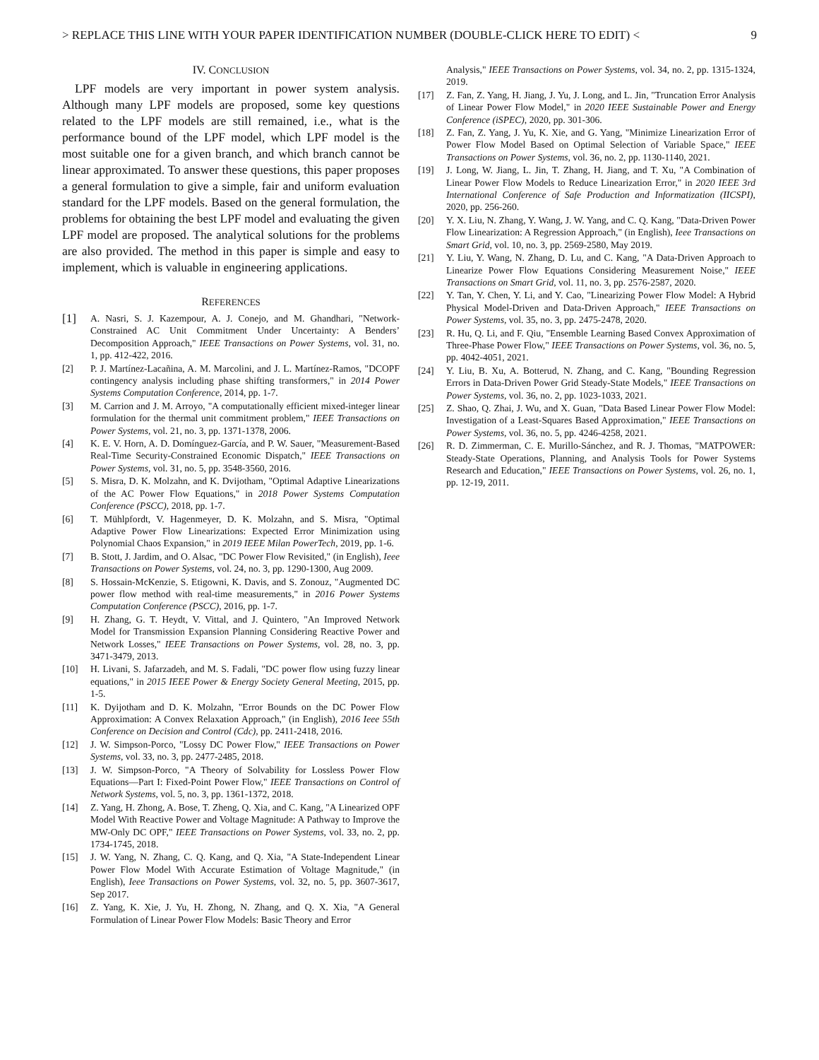> REPLACE THIS LINE WITH YOUR PAPER IDENTIFICATION NUMBER (DOUBLE-CLICK HERE TO EDIT) < 9
IV. CONCLUSION
LPF models are very important in power system analysis. Although many LPF models are proposed, some key questions related to the LPF models are still remained, i.e., what is the performance bound of the LPF model, which LPF model is the most suitable one for a given branch, and which branch cannot be linear approximated. To answer these questions, this paper proposes a general formulation to give a simple, fair and uniform evaluation standard for the LPF models. Based on the general formulation, the problems for obtaining the best LPF model and evaluating the given LPF model are proposed. The analytical solutions for the problems are also provided. The method in this paper is simple and easy to implement, which is valuable in engineering applications.
REFERENCES
[1] A. Nasri, S. J. Kazempour, A. J. Conejo, and M. Ghandhari, "Network-Constrained AC Unit Commitment Under Uncertainty: A Benders’ Decomposition Approach," IEEE Transactions on Power Systems, vol. 31, no. 1, pp. 412-422, 2016.
[2] P. J. Martínez-Lacañina, A. M. Marcolini, and J. L. Martínez-Ramos, "DCOPF contingency analysis including phase shifting transformers," in 2014 Power Systems Computation Conference, 2014, pp. 1-7.
[3] M. Carrion and J. M. Arroyo, "A computationally efficient mixed-integer linear formulation for the thermal unit commitment problem," IEEE Transactions on Power Systems, vol. 21, no. 3, pp. 1371-1378, 2006.
[4] K. E. V. Horn, A. D. Domínguez-García, and P. W. Sauer, "Measurement-Based Real-Time Security-Constrained Economic Dispatch," IEEE Transactions on Power Systems, vol. 31, no. 5, pp. 3548-3560, 2016.
[5] S. Misra, D. K. Molzahn, and K. Dvijotham, "Optimal Adaptive Linearizations of the AC Power Flow Equations," in 2018 Power Systems Computation Conference (PSCC), 2018, pp. 1-7.
[6] T. Mühlpfordt, V. Hagenmeyer, D. K. Molzahn, and S. Misra, "Optimal Adaptive Power Flow Linearizations: Expected Error Minimization using Polynomial Chaos Expansion," in 2019 IEEE Milan PowerTech, 2019, pp. 1-6.
[7] B. Stott, J. Jardim, and O. Alsac, "DC Power Flow Revisited," (in English), Ieee Transactions on Power Systems, vol. 24, no. 3, pp. 1290-1300, Aug 2009.
[8] S. Hossain-McKenzie, S. Etigowni, K. Davis, and S. Zonouz, "Augmented DC power flow method with real-time measurements," in 2016 Power Systems Computation Conference (PSCC), 2016, pp. 1-7.
[9] H. Zhang, G. T. Heydt, V. Vittal, and J. Quintero, "An Improved Network Model for Transmission Expansion Planning Considering Reactive Power and Network Losses," IEEE Transactions on Power Systems, vol. 28, no. 3, pp. 3471-3479, 2013.
[10] H. Livani, S. Jafarzadeh, and M. S. Fadali, "DC power flow using fuzzy linear equations," in 2015 IEEE Power & Energy Society General Meeting, 2015, pp. 1-5.
[11] K. Dyijotham and D. K. Molzahn, "Error Bounds on the DC Power Flow Approximation: A Convex Relaxation Approach," (in English), 2016 Ieee 55th Conference on Decision and Control (Cdc), pp. 2411-2418, 2016.
[12] J. W. Simpson-Porco, "Lossy DC Power Flow," IEEE Transactions on Power Systems, vol. 33, no. 3, pp. 2477-2485, 2018.
[13] J. W. Simpson-Porco, "A Theory of Solvability for Lossless Power Flow Equations—Part I: Fixed-Point Power Flow," IEEE Transactions on Control of Network Systems, vol. 5, no. 3, pp. 1361-1372, 2018.
[14] Z. Yang, H. Zhong, A. Bose, T. Zheng, Q. Xia, and C. Kang, "A Linearized OPF Model With Reactive Power and Voltage Magnitude: A Pathway to Improve the MW-Only DC OPF," IEEE Transactions on Power Systems, vol. 33, no. 2, pp. 1734-1745, 2018.
[15] J. W. Yang, N. Zhang, C. Q. Kang, and Q. Xia, "A State-Independent Linear Power Flow Model With Accurate Estimation of Voltage Magnitude," (in English), Ieee Transactions on Power Systems, vol. 32, no. 5, pp. 3607-3617, Sep 2017.
[16] Z. Yang, K. Xie, J. Yu, H. Zhong, N. Zhang, and Q. X. Xia, "A General Formulation of Linear Power Flow Models: Basic Theory and Error
Analysis," IEEE Transactions on Power Systems, vol. 34, no. 2, pp. 1315-1324, 2019.
[17] Z. Fan, Z. Yang, H. Jiang, J. Yu, J. Long, and L. Jin, "Truncation Error Analysis of Linear Power Flow Model," in 2020 IEEE Sustainable Power and Energy Conference (iSPEC), 2020, pp. 301-306.
[18] Z. Fan, Z. Yang, J. Yu, K. Xie, and G. Yang, "Minimize Linearization Error of Power Flow Model Based on Optimal Selection of Variable Space," IEEE Transactions on Power Systems, vol. 36, no. 2, pp. 1130-1140, 2021.
[19] J. Long, W. Jiang, L. Jin, T. Zhang, H. Jiang, and T. Xu, "A Combination of Linear Power Flow Models to Reduce Linearization Error," in 2020 IEEE 3rd International Conference of Safe Production and Informatization (IICSPI), 2020, pp. 256-260.
[20] Y. X. Liu, N. Zhang, Y. Wang, J. W. Yang, and C. Q. Kang, "Data-Driven Power Flow Linearization: A Regression Approach," (in English), Ieee Transactions on Smart Grid, vol. 10, no. 3, pp. 2569-2580, May 2019.
[21] Y. Liu, Y. Wang, N. Zhang, D. Lu, and C. Kang, "A Data-Driven Approach to Linearize Power Flow Equations Considering Measurement Noise," IEEE Transactions on Smart Grid, vol. 11, no. 3, pp. 2576-2587, 2020.
[22] Y. Tan, Y. Chen, Y. Li, and Y. Cao, "Linearizing Power Flow Model: A Hybrid Physical Model-Driven and Data-Driven Approach," IEEE Transactions on Power Systems, vol. 35, no. 3, pp. 2475-2478, 2020.
[23] R. Hu, Q. Li, and F. Qiu, "Ensemble Learning Based Convex Approximation of Three-Phase Power Flow," IEEE Transactions on Power Systems, vol. 36, no. 5, pp. 4042-4051, 2021.
[24] Y. Liu, B. Xu, A. Botterud, N. Zhang, and C. Kang, "Bounding Regression Errors in Data-Driven Power Grid Steady-State Models," IEEE Transactions on Power Systems, vol. 36, no. 2, pp. 1023-1033, 2021.
[25] Z. Shao, Q. Zhai, J. Wu, and X. Guan, "Data Based Linear Power Flow Model: Investigation of a Least-Squares Based Approximation," IEEE Transactions on Power Systems, vol. 36, no. 5, pp. 4246-4258, 2021.
[26] R. D. Zimmerman, C. E. Murillo-Sánchez, and R. J. Thomas, "MATPOWER: Steady-State Operations, Planning, and Analysis Tools for Power Systems Research and Education," IEEE Transactions on Power Systems, vol. 26, no. 1, pp. 12-19, 2011.